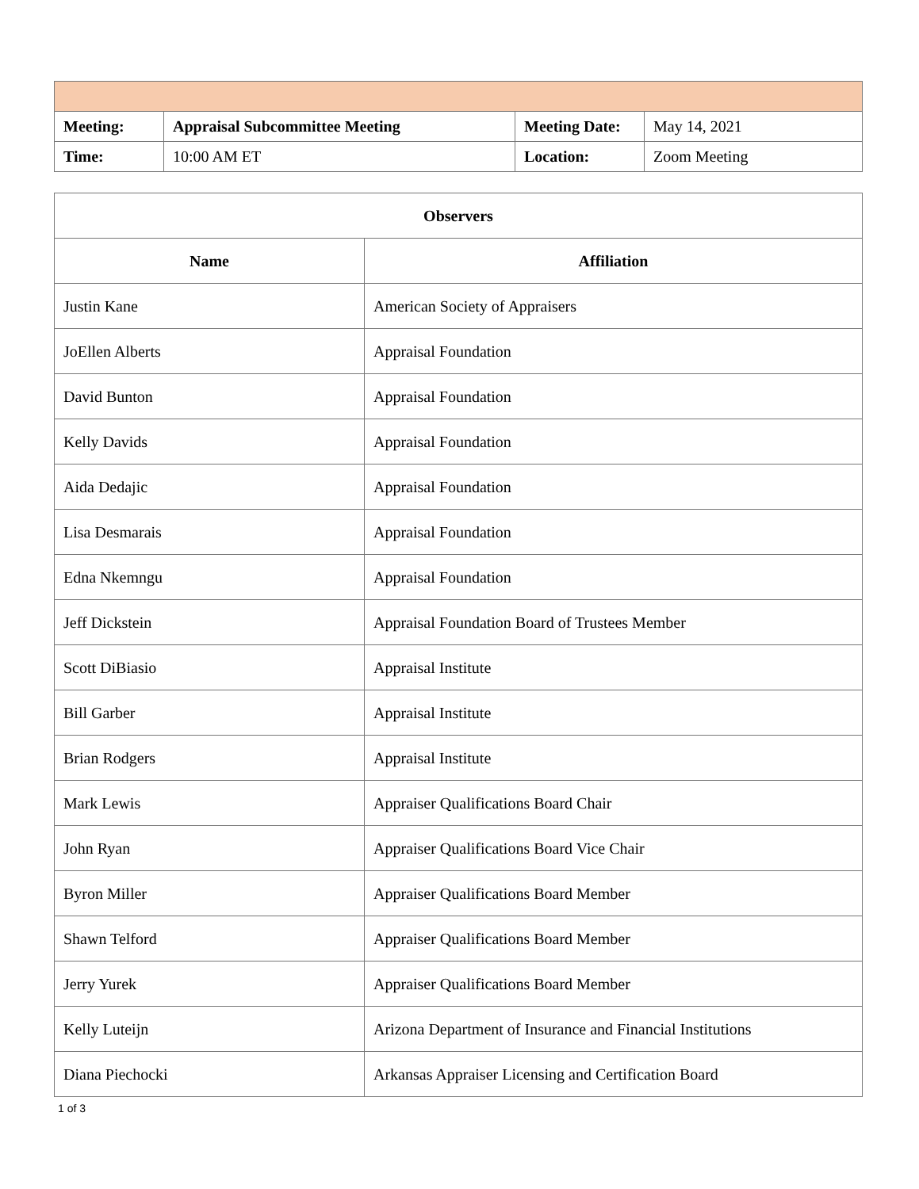| Meeting: | Appraisal Subcommittee Meeting | Meeting Date: | May 14, 2021 |
| Time: | 10:00 AM ET | Location: | Zoom Meeting |
| Observers | |
| --- | --- |
| Name | Affiliation |
| Justin Kane | American Society of Appraisers |
| JoEllen Alberts | Appraisal Foundation |
| David Bunton | Appraisal Foundation |
| Kelly Davids | Appraisal Foundation |
| Aida Dedajic | Appraisal Foundation |
| Lisa Desmarais | Appraisal Foundation |
| Edna Nkemngu | Appraisal Foundation |
| Jeff Dickstein | Appraisal Foundation Board of Trustees Member |
| Scott DiBiasio | Appraisal Institute |
| Bill Garber | Appraisal Institute |
| Brian Rodgers | Appraisal Institute |
| Mark Lewis | Appraiser Qualifications Board Chair |
| John Ryan | Appraiser Qualifications Board Vice Chair |
| Byron Miller | Appraiser Qualifications Board Member |
| Shawn Telford | Appraiser Qualifications Board Member |
| Jerry Yurek | Appraiser Qualifications Board Member |
| Kelly Luteijn | Arizona Department of Insurance and Financial Institutions |
| Diana Piechocki | Arkansas Appraiser Licensing and Certification Board |
1 of 3